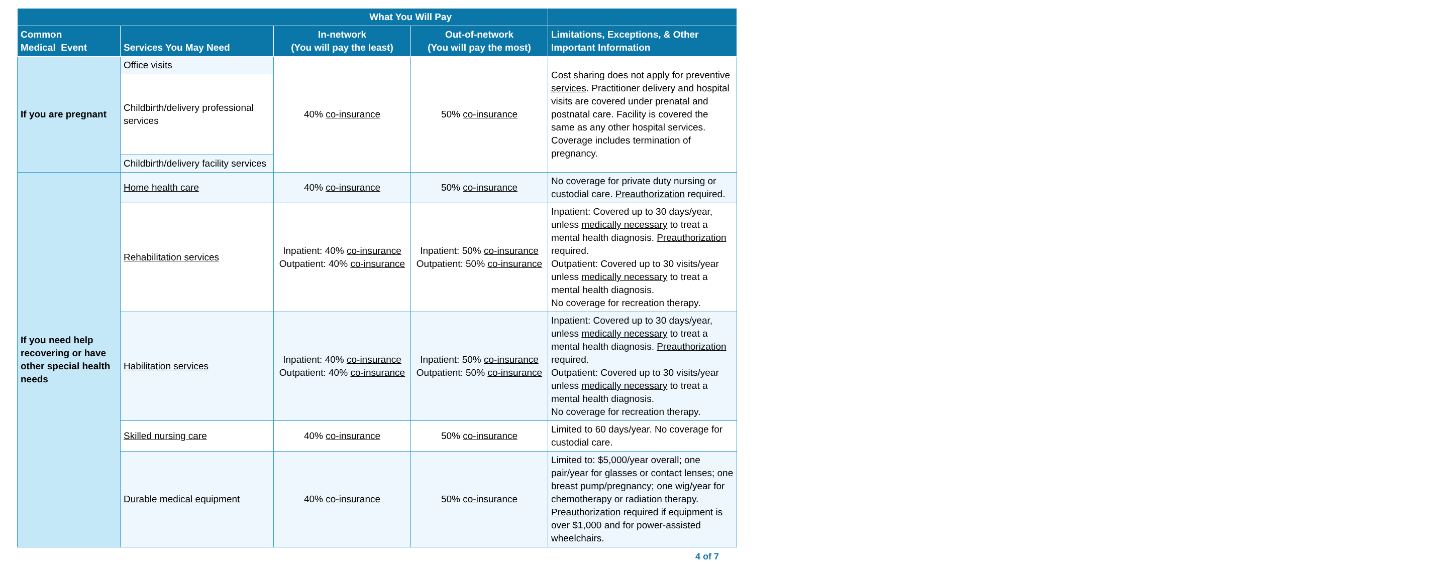| | | What You Will Pay | | |
| --- | --- | --- | --- | --- |
| Common Medical Event | Services You May Need | In-network (You will pay the least) | Out-of-network (You will pay the most) | Limitations, Exceptions, & Other Important Information |
| If you are pregnant | Office visits | 40% co-insurance | 50% co-insurance | Cost sharing does not apply for preventive services . Practitioner delivery and hospital visits are covered under prenatal and postnatal care. Facility is covered the same as any other hospital services. Coverage includes termination of pregnancy. |
| | Childbirth/delivery professional services | | | |
| | Childbirth/delivery facility services | | | |
| If you need help recovering or have other special health needs | Home health care | 40% co-insurance | 50% co-insurance | No coverage for private duty nursing or custodial care. Preauthorization required. |
| | Rehabilitation services | Inpatient: 40% co-insurance Outpatient: 40% co-insurance | Inpatient: 50% co-insurance Outpatient: 50% co-insurance | Inpatient: Covered up to 30 days/year, unless medically necessary to treat a mental health diagnosis. Preauthorization required. Outpatient: Covered up to 30 visits/year unless medically necessary to treat a mental health diagnosis. No coverage for recreation therapy. |
| | Habilitation services | Inpatient: 40% co-insurance Outpatient: 40% co-insurance | Inpatient: 50% co-insurance Outpatient: 50% co-insurance | Inpatient: Covered up to 30 days/year, unless medically necessary to treat a mental health diagnosis. Preauthorization required. Outpatient: Covered up to 30 visits/year unless medically necessary to treat a mental health diagnosis. No coverage for recreation therapy. |
| | Skilled nursing care | 40% co-insurance | 50% co-insurance | Limited to 60 days/year. No coverage for custodial care. |
| | Durable medical equipment | 40% co-insurance | 50% co-insurance | Limited to: $5,000/year overall; one pair/year for glasses or contact lenses; one breast pump/pregnancy; one wig/year for chemotherapy or radiation therapy. Preauthorization required if equipment is over $1,000 and for power-assisted wheelchairs. |
4 of 7